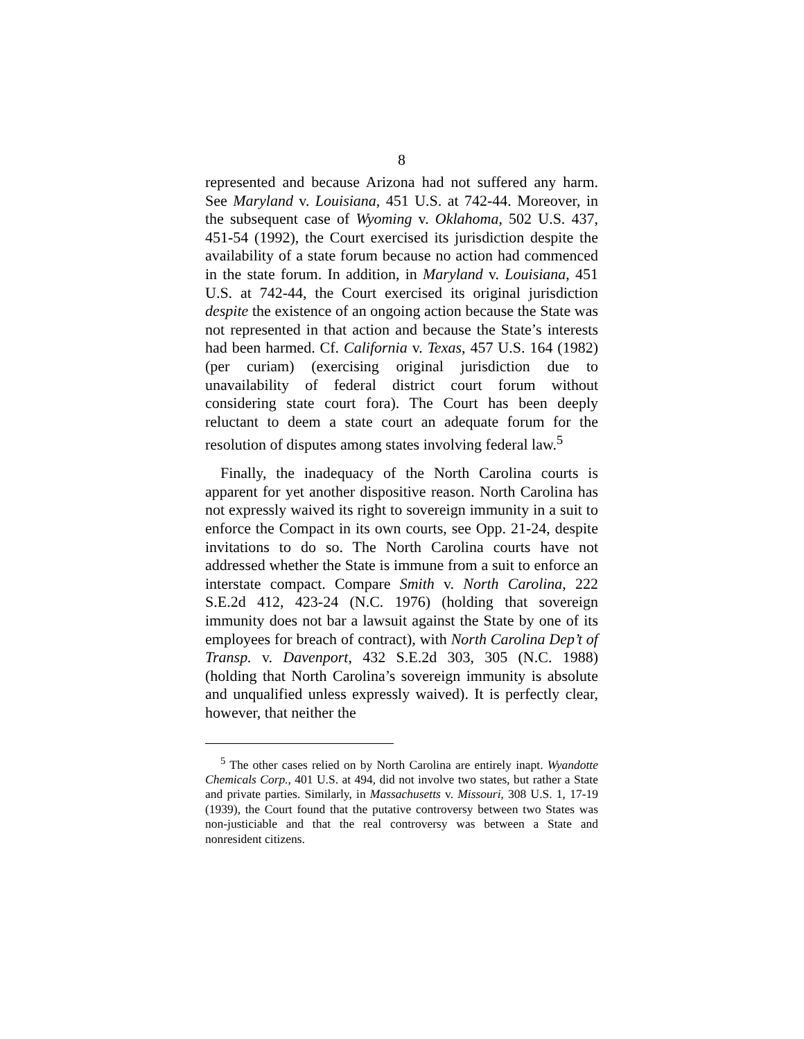8
represented and because Arizona had not suffered any harm. See Maryland v. Louisiana, 451 U.S. at 742-44. Moreover, in the subsequent case of Wyoming v. Oklahoma, 502 U.S. 437, 451-54 (1992), the Court exercised its jurisdiction despite the availability of a state forum because no action had commenced in the state forum. In addition, in Maryland v. Louisiana, 451 U.S. at 742-44, the Court exercised its original jurisdiction despite the existence of an ongoing action because the State was not represented in that action and because the State’s interests had been harmed. Cf. California v. Texas, 457 U.S. 164 (1982) (per curiam) (exercising original jurisdiction due to unavailability of federal district court forum without considering state court fora). The Court has been deeply reluctant to deem a state court an adequate forum for the resolution of disputes among states involving federal law.<sup>5</sup>
Finally, the inadequacy of the North Carolina courts is apparent for yet another dispositive reason. North Carolina has not expressly waived its right to sovereign immunity in a suit to enforce the Compact in its own courts, see Opp. 21-24, despite invitations to do so. The North Carolina courts have not addressed whether the State is immune from a suit to enforce an interstate compact. Compare Smith v. North Carolina, 222 S.E.2d 412, 423-24 (N.C. 1976) (holding that sovereign immunity does not bar a lawsuit against the State by one of its employees for breach of contract), with North Carolina Dep’t of Transp. v. Davenport, 432 S.E.2d 303, 305 (N.C. 1988) (holding that North Carolina’s sovereign immunity is absolute and unqualified unless expressly waived). It is perfectly clear, however, that neither the
<sup>5</sup> The other cases relied on by North Carolina are entirely inapt. Wyandotte Chemicals Corp., 401 U.S. at 494, did not involve two states, but rather a State and private parties. Similarly, in Massachusetts v. Missouri, 308 U.S. 1, 17-19 (1939), the Court found that the putative controversy between two States was non-justiciable and that the real controversy was between a State and nonresident citizens.